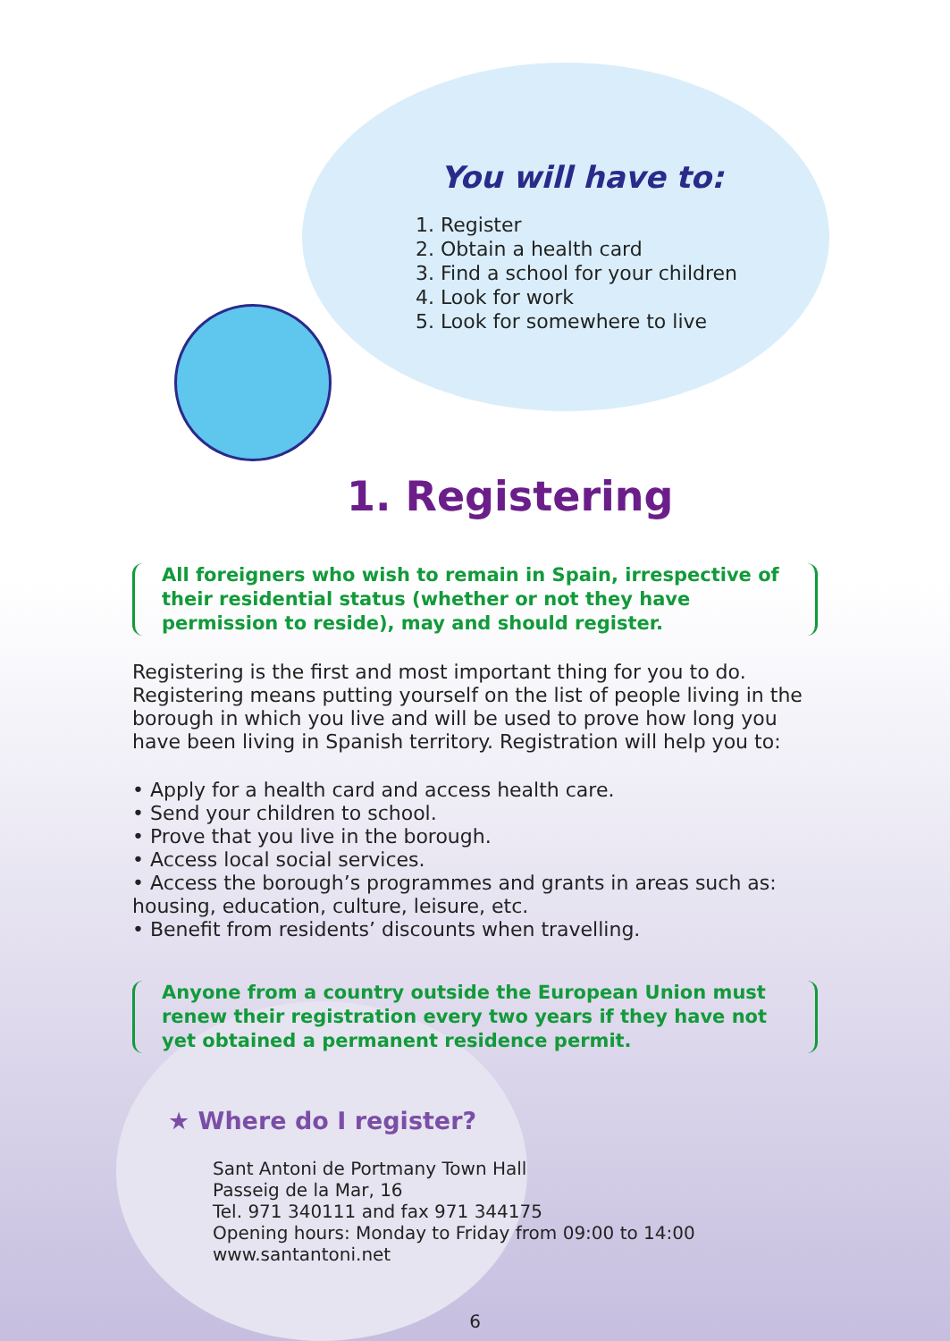You will have to:
1. Register
2. Obtain a health card
3. Find a school for your children
4. Look for work
5. Look for somewhere to live
1. Registering
All foreigners who wish to remain in Spain, irrespective of their residential status (whether or not they have permission to reside), may and should register.
Registering is the first and most important thing for you to do. Registering means putting yourself on the list of people living in the borough in which you live and will be used to prove how long you have been living in Spanish territory. Registration will help you to:
• Apply for a health card and access health care.
• Send your children to school.
• Prove that you live in the borough.
• Access local social services.
• Access the borough’s programmes and grants in areas such as: housing, education, culture, leisure, etc.
• Benefit from residents’ discounts when travelling.
Anyone from a country outside the European Union must renew their registration every two years if they have not yet obtained a permanent residence permit.
★ Where do I register?
Sant Antoni de Portmany Town Hall
Passeig de la Mar, 16
Tel. 971 340111 and fax 971 344175
Opening hours: Monday to Friday from 09:00 to 14:00
www.santantoni.net
6